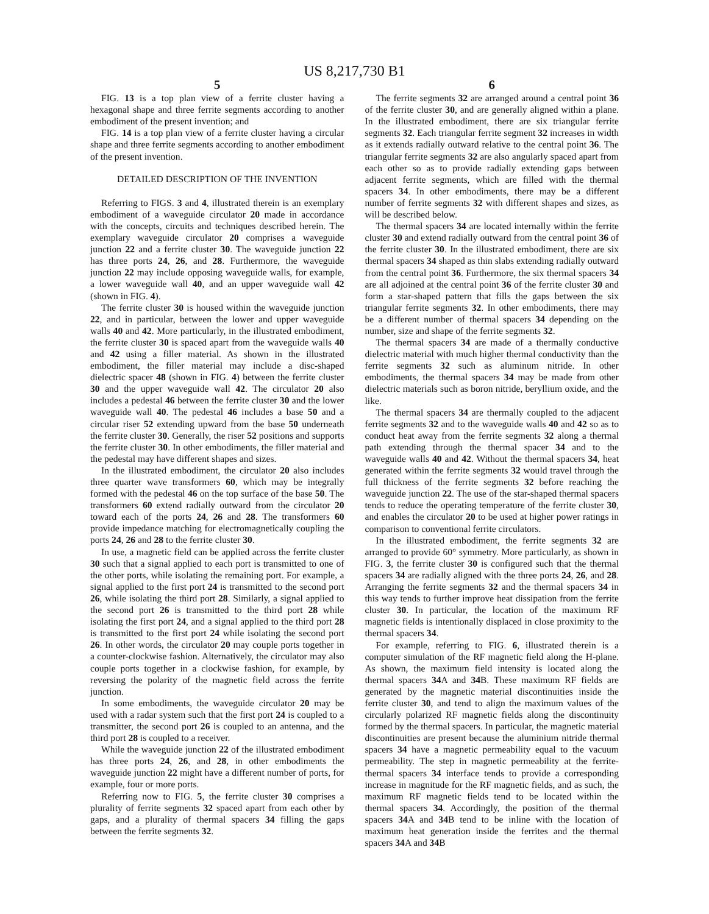US 8,217,730 B1
5
FIG. 13 is a top plan view of a ferrite cluster having a hexagonal shape and three ferrite segments according to another embodiment of the present invention; and
FIG. 14 is a top plan view of a ferrite cluster having a circular shape and three ferrite segments according to another embodiment of the present invention.
DETAILED DESCRIPTION OF THE INVENTION
Referring to FIGS. 3 and 4, illustrated therein is an exemplary embodiment of a waveguide circulator 20 made in accordance with the concepts, circuits and techniques described herein. The exemplary waveguide circulator 20 comprises a waveguide junction 22 and a ferrite cluster 30. The waveguide junction 22 has three ports 24, 26, and 28. Furthermore, the waveguide junction 22 may include opposing waveguide walls, for example, a lower waveguide wall 40, and an upper waveguide wall 42 (shown in FIG. 4).
The ferrite cluster 30 is housed within the waveguide junction 22, and in particular, between the lower and upper waveguide walls 40 and 42. More particularly, in the illustrated embodiment, the ferrite cluster 30 is spaced apart from the waveguide walls 40 and 42 using a filler material. As shown in the illustrated embodiment, the filler material may include a disc-shaped dielectric spacer 48 (shown in FIG. 4) between the ferrite cluster 30 and the upper waveguide wall 42. The circulator 20 also includes a pedestal 46 between the ferrite cluster 30 and the lower waveguide wall 40. The pedestal 46 includes a base 50 and a circular riser 52 extending upward from the base 50 underneath the ferrite cluster 30. Generally, the riser 52 positions and supports the ferrite cluster 30. In other embodiments, the filler material and the pedestal may have different shapes and sizes.
In the illustrated embodiment, the circulator 20 also includes three quarter wave transformers 60, which may be integrally formed with the pedestal 46 on the top surface of the base 50. The transformers 60 extend radially outward from the circulator 20 toward each of the ports 24, 26 and 28. The transformers 60 provide impedance matching for electromagnetically coupling the ports 24, 26 and 28 to the ferrite cluster 30.
In use, a magnetic field can be applied across the ferrite cluster 30 such that a signal applied to each port is transmitted to one of the other ports, while isolating the remaining port. For example, a signal applied to the first port 24 is transmitted to the second port 26, while isolating the third port 28. Similarly, a signal applied to the second port 26 is transmitted to the third port 28 while isolating the first port 24, and a signal applied to the third port 28 is transmitted to the first port 24 while isolating the second port 26. In other words, the circulator 20 may couple ports together in a counter-clockwise fashion. Alternatively, the circulator may also couple ports together in a clockwise fashion, for example, by reversing the polarity of the magnetic field across the ferrite junction.
In some embodiments, the waveguide circulator 20 may be used with a radar system such that the first port 24 is coupled to a transmitter, the second port 26 is coupled to an antenna, and the third port 28 is coupled to a receiver.
While the waveguide junction 22 of the illustrated embodiment has three ports 24, 26, and 28, in other embodiments the waveguide junction 22 might have a different number of ports, for example, four or more ports.
Referring now to FIG. 5, the ferrite cluster 30 comprises a plurality of ferrite segments 32 spaced apart from each other by gaps, and a plurality of thermal spacers 34 filling the gaps between the ferrite segments 32.
6
The ferrite segments 32 are arranged around a central point 36 of the ferrite cluster 30, and are generally aligned within a plane. In the illustrated embodiment, there are six triangular ferrite segments 32. Each triangular ferrite segment 32 increases in width as it extends radially outward relative to the central point 36. The triangular ferrite segments 32 are also angularly spaced apart from each other so as to provide radially extending gaps between adjacent ferrite segments, which are filled with the thermal spacers 34. In other embodiments, there may be a different number of ferrite segments 32 with different shapes and sizes, as will be described below.
The thermal spacers 34 are located internally within the ferrite cluster 30 and extend radially outward from the central point 36 of the ferrite cluster 30. In the illustrated embodiment, there are six thermal spacers 34 shaped as thin slabs extending radially outward from the central point 36. Furthermore, the six thermal spacers 34 are all adjoined at the central point 36 of the ferrite cluster 30 and form a star-shaped pattern that fills the gaps between the six triangular ferrite segments 32. In other embodiments, there may be a different number of thermal spacers 34 depending on the number, size and shape of the ferrite segments 32.
The thermal spacers 34 are made of a thermally conductive dielectric material with much higher thermal conductivity than the ferrite segments 32 such as aluminum nitride. In other embodiments, the thermal spacers 34 may be made from other dielectric materials such as boron nitride, beryllium oxide, and the like.
The thermal spacers 34 are thermally coupled to the adjacent ferrite segments 32 and to the waveguide walls 40 and 42 so as to conduct heat away from the ferrite segments 32 along a thermal path extending through the thermal spacer 34 and to the waveguide walls 40 and 42. Without the thermal spacers 34, heat generated within the ferrite segments 32 would travel through the full thickness of the ferrite segments 32 before reaching the waveguide junction 22. The use of the star-shaped thermal spacers tends to reduce the operating temperature of the ferrite cluster 30, and enables the circulator 20 to be used at higher power ratings in comparison to conventional ferrite circulators.
In the illustrated embodiment, the ferrite segments 32 are arranged to provide 60° symmetry. More particularly, as shown in FIG. 3, the ferrite cluster 30 is configured such that the thermal spacers 34 are radially aligned with the three ports 24, 26, and 28. Arranging the ferrite segments 32 and the thermal spacers 34 in this way tends to further improve heat dissipation from the ferrite cluster 30. In particular, the location of the maximum RF magnetic fields is intentionally displaced in close proximity to the thermal spacers 34.
For example, referring to FIG. 6, illustrated therein is a computer simulation of the RF magnetic field along the H-plane. As shown, the maximum field intensity is located along the thermal spacers 34 A and 34 B. These maximum RF fields are generated by the magnetic material discontinuities inside the ferrite cluster 30, and tend to align the maximum values of the circularly polarized RF magnetic fields along the discontinuity formed by the thermal spacers. In particular, the magnetic material discontinuities are present because the aluminium nitride thermal spacers 34 have a magnetic permeability equal to the vacuum permeability. The step in magnetic permeability at the ferrite-thermal spacers 34 interface tends to provide a corresponding increase in magnitude for the RF magnetic fields, and as such, the maximum RF magnetic fields tend to be located within the thermal spacers 34. Accordingly, the position of the thermal spacers 34 A and 34 B tend to be inline with the location of maximum heat generation inside the ferrites and the thermal spacers 34 A and 34 B